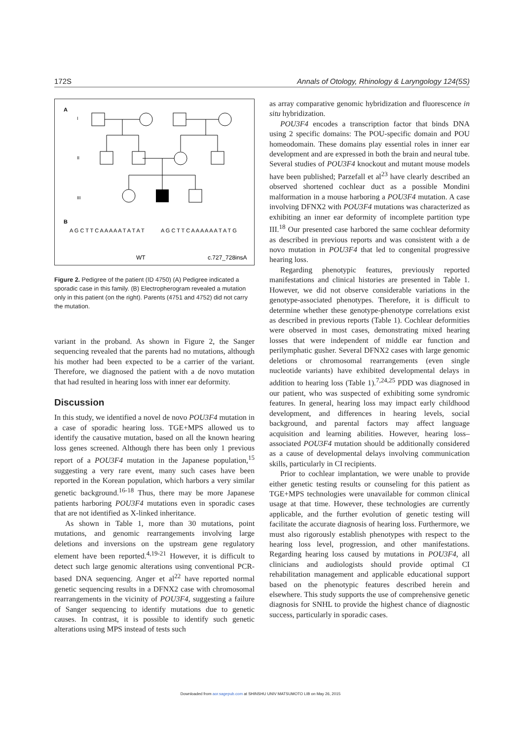172S Annals of Otology, Rhinology & Laryngology 124(5S)
A
I
II
III
B
A G C T T C A A A A A T A T A T
A G C T T C A A A A A A T A T G
WT
c.727_728insA
Figure 2. Pedigree of the patient (ID 4750) (A) Pedigree indicated a sporadic case in this family. (B) Electropherogram revealed a mutation only in this patient (on the right). Parents (4751 and 4752) did not carry the mutation.
variant in the proband. As shown in Figure 2, the Sanger sequencing revealed that the parents had no mutations, although his mother had been expected to be a carrier of the variant. Therefore, we diagnosed the patient with a de novo mutation that had resulted in hearing loss with inner ear deformity.
Discussion
In this study, we identified a novel de novo POU3F4 mutation in a case of sporadic hearing loss. TGE+MPS allowed us to identify the causative mutation, based on all the known hearing loss genes screened. Although there has been only 1 previous report of a POU3F4 mutation in the Japanese population,<sup>15</sup> suggesting a very rare event, many such cases have been reported in the Korean population, which harbors a very similar genetic background.<sup>16-18</sup> Thus, there may be more Japanese patients harboring POU3F4 mutations even in sporadic cases that are not identified as X-linked inheritance.
As shown in Table 1, more than 30 mutations, point mutations, and genomic rearrangements involving large deletions and inversions on the upstream gene regulatory element have been reported.<sup>4,19-21</sup> However, it is difficult to detect such large genomic alterations using conventional PCR-based DNA sequencing. Anger et al<sup>22</sup> have reported normal genetic sequencing results in a DFNX2 case with chromosomal rearrangements in the vicinity of POU3F4, suggesting a failure of Sanger sequencing to identify mutations due to genetic causes. In contrast, it is possible to identify such genetic alterations using MPS instead of tests such
as array comparative genomic hybridization and fluorescence in situ hybridization.
POU3F4 encodes a transcription factor that binds DNA using 2 specific domains: The POU-specific domain and POU homeodomain. These domains play essential roles in inner ear development and are expressed in both the brain and neural tube. Several studies of POU3F4 knockout and mutant mouse models have been published; Parzefall et al<sup>23</sup> have clearly described an observed shortened cochlear duct as a possible Mondini malformation in a mouse harboring a POU3F4 mutation. A case involving DFNX2 with POU3F4 mutations was characterized as exhibiting an inner ear deformity of incomplete partition type III.<sup>18</sup> Our presented case harbored the same cochlear deformity as described in previous reports and was consistent with a de novo mutation in POU3F4 that led to congenital progressive hearing loss.
Regarding phenotypic features, previously reported manifestations and clinical histories are presented in Table 1. However, we did not observe considerable variations in the genotype-associated phenotypes. Therefore, it is difficult to determine whether these genotype-phenotype correlations exist as described in previous reports (Table 1). Cochlear deformities were observed in most cases, demonstrating mixed hearing losses that were independent of middle ear function and perilymphatic gusher. Several DFNX2 cases with large genomic deletions or chromosomal rearrangements (even single nucleotide variants) have exhibited developmental delays in addition to hearing loss (Table 1).<sup>7,24,25</sup> PDD was diagnosed in our patient, who was suspected of exhibiting some syndromic features. In general, hearing loss may impact early childhood development, and differences in hearing levels, social background, and parental factors may affect language acquisition and learning abilities. However, hearing loss–associated POU3F4 mutation should be additionally considered as a cause of developmental delays involving communication skills, particularly in CI recipients.
Prior to cochlear implantation, we were unable to provide either genetic testing results or counseling for this patient as TGE+MPS technologies were unavailable for common clinical usage at that time. However, these technologies are currently applicable, and the further evolution of genetic testing will facilitate the accurate diagnosis of hearing loss. Furthermore, we must also rigorously establish phenotypes with respect to the hearing loss level, progression, and other manifestations. Regarding hearing loss caused by mutations in POU3F4, all clinicians and audiologists should provide optimal CI rehabilitation management and applicable educational support based on the phenotypic features described herein and elsewhere. This study supports the use of comprehensive genetic diagnosis for SNHL to provide the highest chance of diagnostic success, particularly in sporadic cases.
Downloaded from aor.sagepub.com at SHINSHU UNIV MATSUMOTO LIB on May 26, 2015